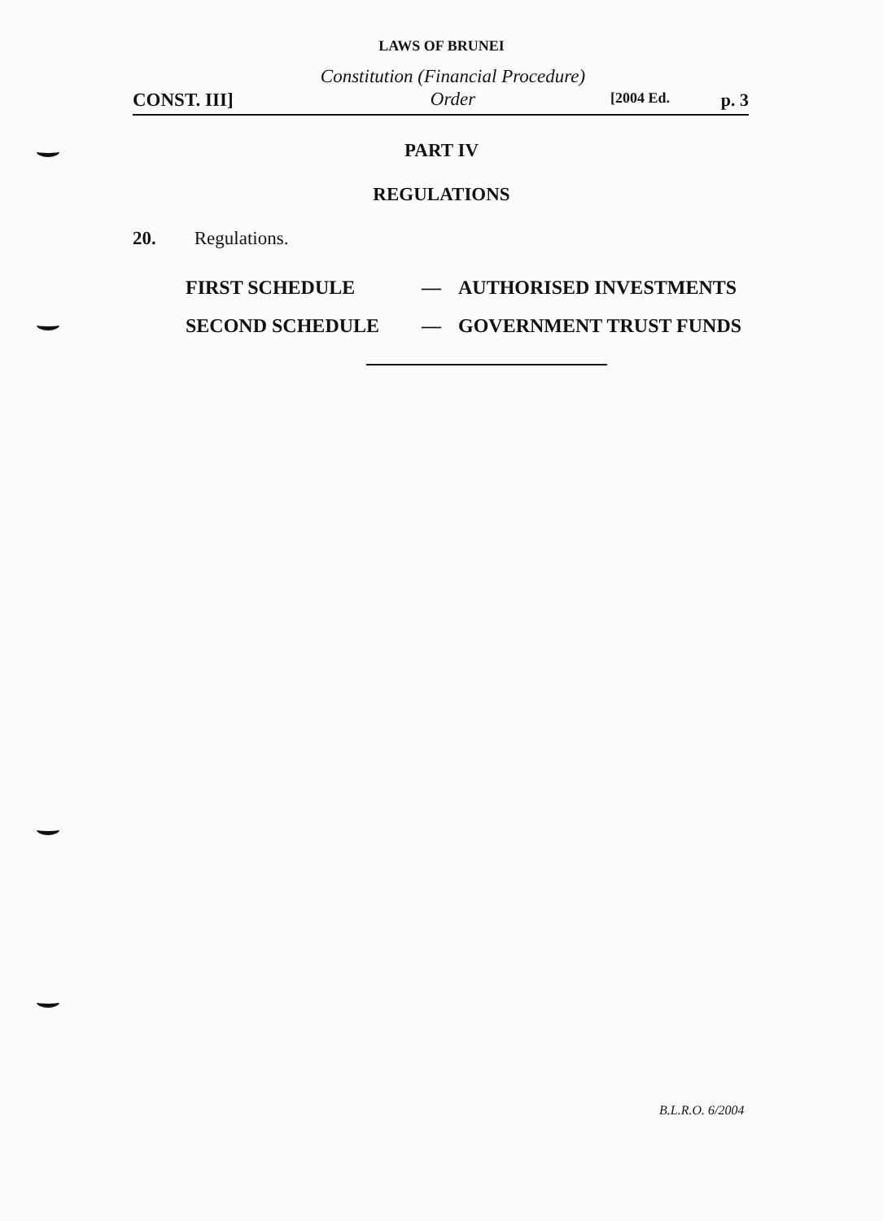LAWS OF BRUNEI
CONST. III]
Constitution (Financial Procedure)
Order
[2004 Ed. p. 3
PART IV
REGULATIONS
20. Regulations.
| FIRST SCHEDULE | — | AUTHORISED INVESTMENTS |
| SECOND SCHEDULE | — | GOVERNMENT TRUST FUNDS |
B.L.R.O. 6/2004